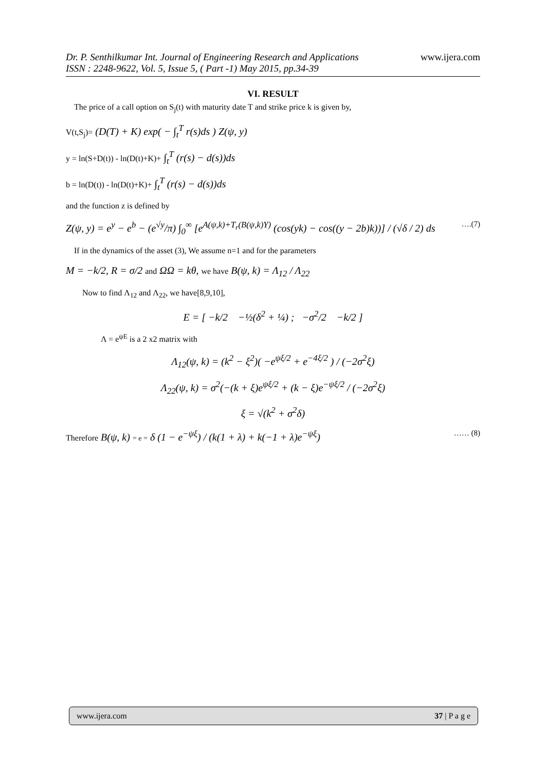www.ijera.com
Dr. P. Senthilkumar Int. Journal of Engineering Research and Applications
ISSN : 2248-9622, Vol. 5, Issue 5, ( Part -1) May 2015, pp.34-39
VI. RESULT
The price of a call option on S<sub>j</sub>(t) with maturity date T and strike price k is given by,
V(t,S<sub>j</sub>)= (D(T) + K) exp( − ∫<sub>t</sub><sup>T</sup> r(s)ds ) Z(ψ, y)
y = ln(S+D(t)) - ln(D(t)+K)+ ∫<sub>t</sub><sup>T</sup> (r(s) − d(s))ds
b = ln(D(t)) - ln(D(t)+K)+ ∫<sub>t</sub><sup>T</sup> (r(s) − d(s))ds
and the function z is defined by
….(7) Z(ψ, y) = e<sup>y</sup> − e<sup>b</sup> − (e<sup>√y</sup>/π) ∫<sub>0</sub><sup>∞</sup> [e<sup>A(ψ,k)+T<sub>r</sub>(B(ψ,k)Y)</sup> (cos(yk) − cos((y − 2b)k))] / (√δ / 2) ds
If in the dynamics of the asset (3), We assume n=1 and for the parameters
M = −k/2, R = σ/2 and ΩΩ = kθ, we have B(ψ, k) = Λ<sub>12</sub> / Λ<sub>22</sub>
Now to find Λ<sub>12</sub> and Λ<sub>22</sub>, we have[8,9,10],
E = [ −k/2 −½(δ<sup>2</sup> + ¼) ; −σ<sup>2</sup>/2 −k/2 ]
Λ = e<sup>ψE</sup> is a 2 x2 matrix with
Λ<sub>12</sub>(ψ, k) = (k<sup>2</sup> − ξ<sup>2</sup>)( −e<sup>ψξ/2</sup> + e<sup>−4ξ/2</sup> ) / (−2σ<sup>2</sup>ξ)
Λ<sub>22</sub>(ψ, k) = σ<sup>2</sup>(−(k + ξ)e<sup>ψξ/2</sup> + (k − ξ)e<sup>−ψξ/2</sup> / (−2σ<sup>2</sup>ξ)
ξ = √(k<sup>2</sup> + σ<sup>2</sup>δ)
…… (8) Therefore B(ψ, k) = e = δ (1 − e<sup>−ψξ</sup>) / (k(1 + λ) + k(−1 + λ)e<sup>−ψξ</sup>)
www.ijera.com 37 | P a g e